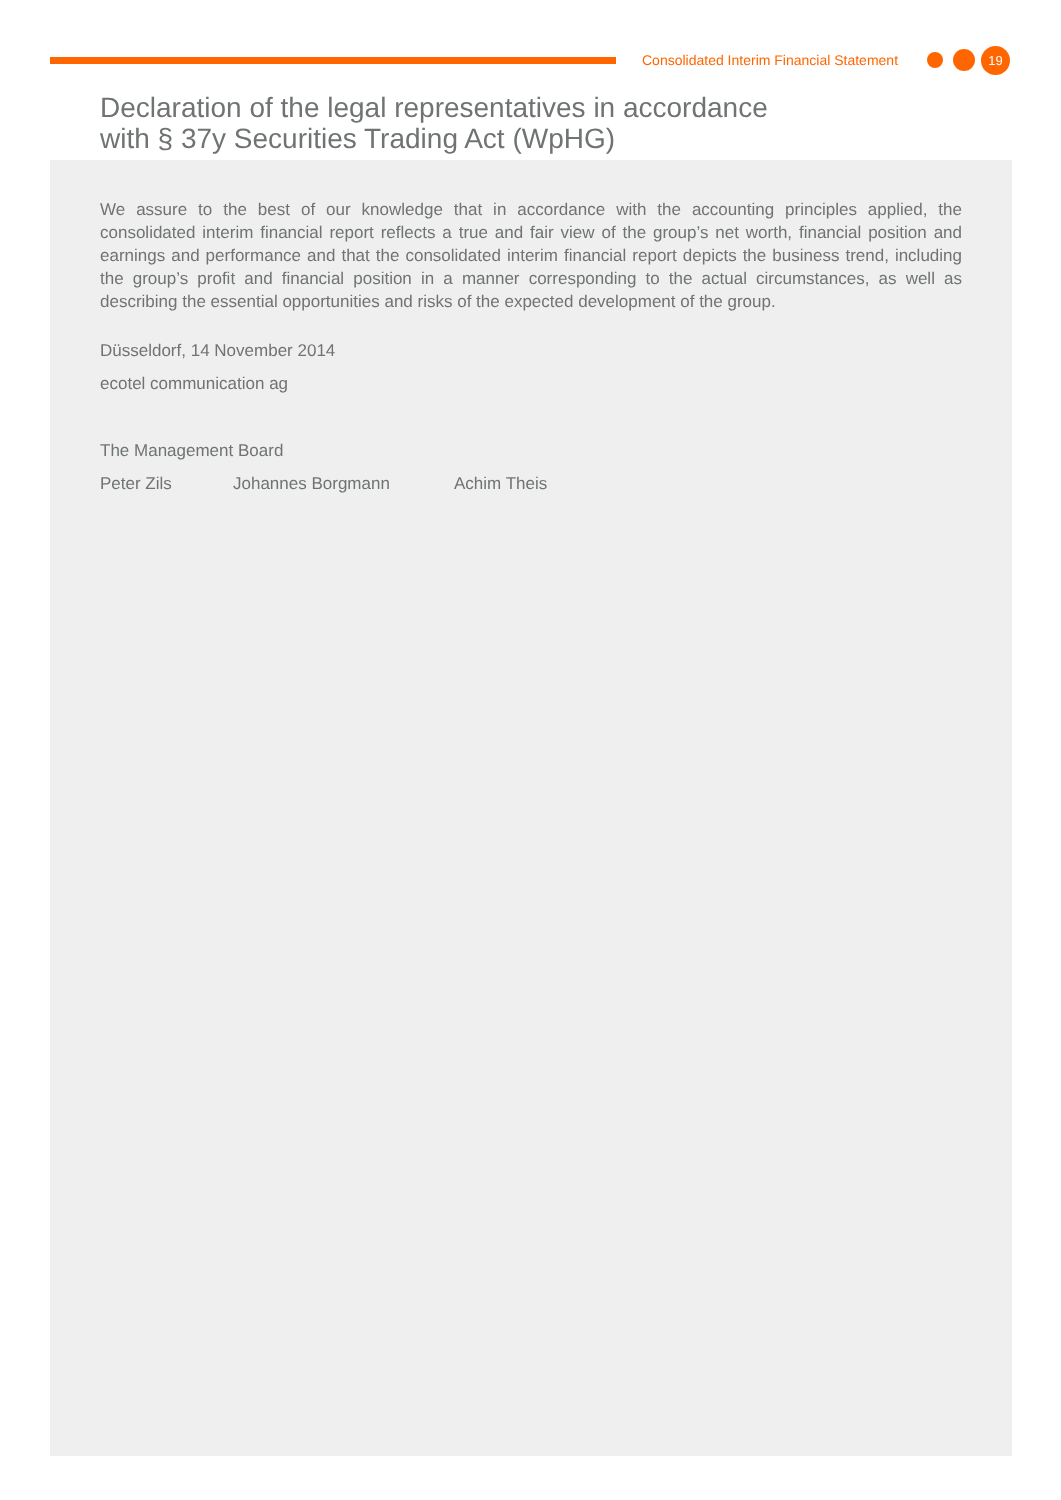Consolidated Interim Financial Statement
19
Declaration of the legal representatives in accordance
with § 37y Securities Trading Act (WpHG)
We assure to the best of our knowledge that in accordance with the accounting principles applied, the consolidated interim financial report reflects a true and fair view of the group’s net worth, financial position and earnings and performance and that the consolidated interim financial report depicts the business trend, including the group’s profit and financial position in a manner corresponding to the actual circumstances, as well as describing the essential opportunities and risks of the expected development of the group.
Düsseldorf, 14 November 2014
ecotel communication ag
The Management Board
Peter Zils Johannes Borgmann Achim Theis